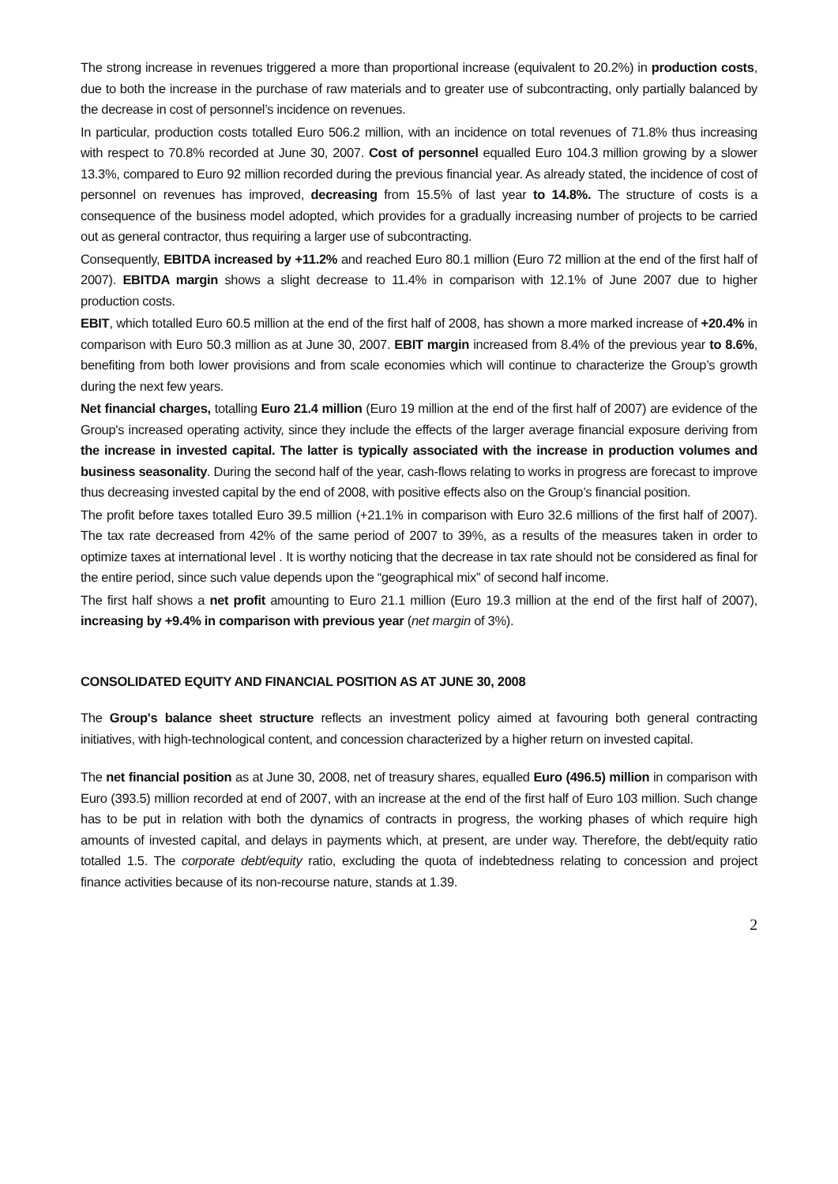The strong increase in revenues triggered a more than proportional increase (equivalent to 20.2%) in production costs, due to both the increase in the purchase of raw materials and to greater use of subcontracting, only partially balanced by the decrease in cost of personnel’s incidence on revenues.
In particular, production costs totalled Euro 506.2 million, with an incidence on total revenues of 71.8% thus increasing with respect to 70.8% recorded at June 30, 2007. Cost of personnel equalled Euro 104.3 million growing by a slower 13.3%, compared to Euro 92 million recorded during the previous financial year. As already stated, the incidence of cost of personnel on revenues has improved, decreasing from 15.5% of last year to 14.8%. The structure of costs is a consequence of the business model adopted, which provides for a gradually increasing number of projects to be carried out as general contractor, thus requiring a larger use of subcontracting.
Consequently, EBITDA increased by +11.2% and reached Euro 80.1 million (Euro 72 million at the end of the first half of 2007). EBITDA margin shows a slight decrease to 11.4% in comparison with 12.1% of June 2007 due to higher production costs.
EBIT, which totalled Euro 60.5 million at the end of the first half of 2008, has shown a more marked increase of +20.4% in comparison with Euro 50.3 million as at June 30, 2007. EBIT margin increased from 8.4% of the previous year to 8.6%, benefiting from both lower provisions and from scale economies which will continue to characterize the Group’s growth during the next few years.
Net financial charges, totalling Euro 21.4 million (Euro 19 million at the end of the first half of 2007) are evidence of the Group's increased operating activity, since they include the effects of the larger average financial exposure deriving from the increase in invested capital. The latter is typically associated with the increase in production volumes and business seasonality. During the second half of the year, cash-flows relating to works in progress are forecast to improve thus decreasing invested capital by the end of 2008, with positive effects also on the Group’s financial position.
The profit before taxes totalled Euro 39.5 million (+21.1% in comparison with Euro 32.6 millions of the first half of 2007). The tax rate decreased from 42% of the same period of 2007 to 39%, as a results of the measures taken in order to optimize taxes at international level . It is worthy noticing that the decrease in tax rate should not be considered as final for the entire period, since such value depends upon the “geographical mix” of second half income.
The first half shows a net profit amounting to Euro 21.1 million (Euro 19.3 million at the end of the first half of 2007), increasing by +9.4% in comparison with previous year (net margin of 3%).
CONSOLIDATED EQUITY AND FINANCIAL POSITION AS AT JUNE 30, 2008
The Group's balance sheet structure reflects an investment policy aimed at favouring both general contracting initiatives, with high-technological content, and concession characterized by a higher return on invested capital.
The net financial position as at June 30, 2008, net of treasury shares, equalled Euro (496.5) million in comparison with Euro (393.5) million recorded at end of 2007, with an increase at the end of the first half of Euro 103 million. Such change has to be put in relation with both the dynamics of contracts in progress, the working phases of which require high amounts of invested capital, and delays in payments which, at present, are under way. Therefore, the debt/equity ratio totalled 1.5. The corporate debt/equity ratio, excluding the quota of indebtedness relating to concession and project finance activities because of its non-recourse nature, stands at 1.39.
2